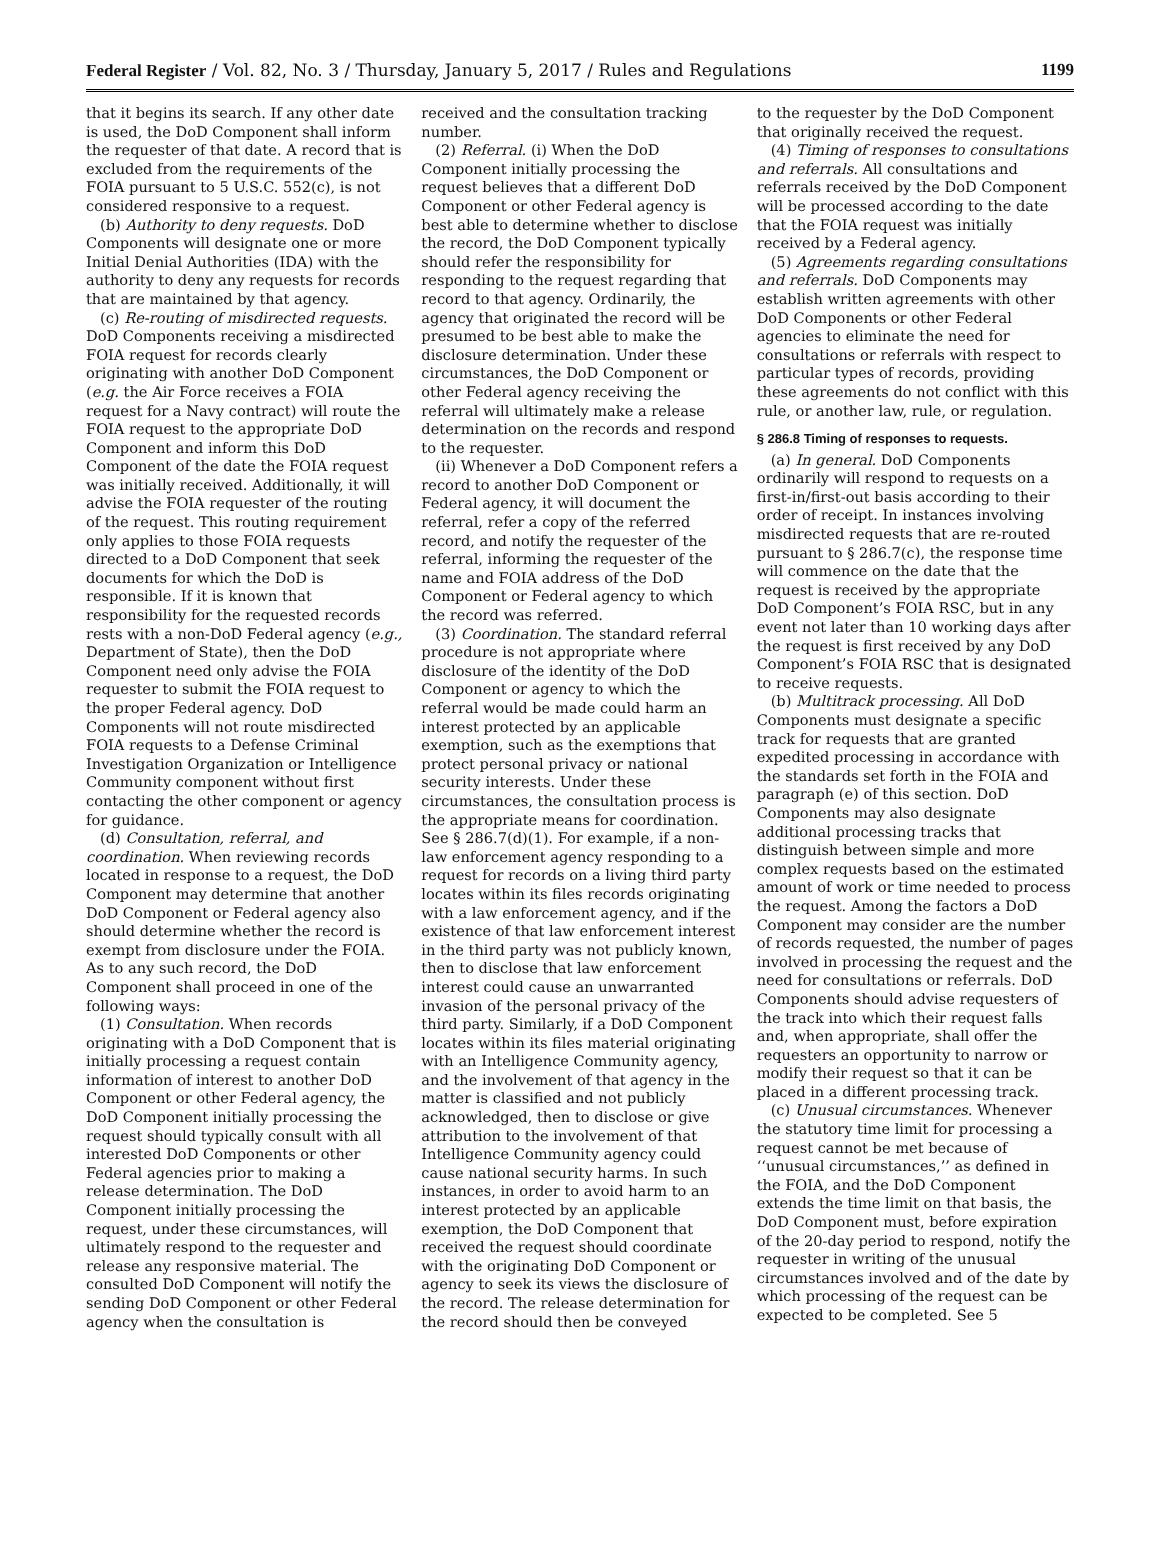Federal Register / Vol. 82, No. 3 / Thursday, January 5, 2017 / Rules and Regulations 1199
that it begins its search. If any other date is used, the DoD Component shall inform the requester of that date. A record that is excluded from the requirements of the FOIA pursuant to 5 U.S.C. 552(c), is not considered responsive to a request.
(b) Authority to deny requests. DoD Components will designate one or more Initial Denial Authorities (IDA) with the authority to deny any requests for records that are maintained by that agency.
(c) Re-routing of misdirected requests. DoD Components receiving a misdirected FOIA request for records clearly originating with another DoD Component (e.g. the Air Force receives a FOIA request for a Navy contract) will route the FOIA request to the appropriate DoD Component and inform this DoD Component of the date the FOIA request was initially received. Additionally, it will advise the FOIA requester of the routing of the request. This routing requirement only applies to those FOIA requests directed to a DoD Component that seek documents for which the DoD is responsible. If it is known that responsibility for the requested records rests with a non-DoD Federal agency (e.g., Department of State), then the DoD Component need only advise the FOIA requester to submit the FOIA request to the proper Federal agency. DoD Components will not route misdirected FOIA requests to a Defense Criminal Investigation Organization or Intelligence Community component without first contacting the other component or agency for guidance.
(d) Consultation, referral, and coordination. When reviewing records located in response to a request, the DoD Component may determine that another DoD Component or Federal agency also should determine whether the record is exempt from disclosure under the FOIA. As to any such record, the DoD Component shall proceed in one of the following ways:
(1) Consultation. When records originating with a DoD Component that is initially processing a request contain information of interest to another DoD Component or other Federal agency, the DoD Component initially processing the request should typically consult with all interested DoD Components or other Federal agencies prior to making a release determination. The DoD Component initially processing the request, under these circumstances, will ultimately respond to the requester and release any responsive material. The consulted DoD Component will notify the sending DoD Component or other Federal agency when the consultation is
received and the consultation tracking number.
(2) Referral. (i) When the DoD Component initially processing the request believes that a different DoD Component or other Federal agency is best able to determine whether to disclose the record, the DoD Component typically should refer the responsibility for responding to the request regarding that record to that agency. Ordinarily, the agency that originated the record will be presumed to be best able to make the disclosure determination. Under these circumstances, the DoD Component or other Federal agency receiving the referral will ultimately make a release determination on the records and respond to the requester.
(ii) Whenever a DoD Component refers a record to another DoD Component or Federal agency, it will document the referral, refer a copy of the referred record, and notify the requester of the referral, informing the requester of the name and FOIA address of the DoD Component or Federal agency to which the record was referred.
(3) Coordination. The standard referral procedure is not appropriate where disclosure of the identity of the DoD Component or agency to which the referral would be made could harm an interest protected by an applicable exemption, such as the exemptions that protect personal privacy or national security interests. Under these circumstances, the consultation process is the appropriate means for coordination. See § 286.7(d)(1). For example, if a non-law enforcement agency responding to a request for records on a living third party locates within its files records originating with a law enforcement agency, and if the existence of that law enforcement interest in the third party was not publicly known, then to disclose that law enforcement interest could cause an unwarranted invasion of the personal privacy of the third party. Similarly, if a DoD Component locates within its files material originating with an Intelligence Community agency, and the involvement of that agency in the matter is classified and not publicly acknowledged, then to disclose or give attribution to the involvement of that Intelligence Community agency could cause national security harms. In such instances, in order to avoid harm to an interest protected by an applicable exemption, the DoD Component that received the request should coordinate with the originating DoD Component or agency to seek its views the disclosure of the record. The release determination for the record should then be conveyed
to the requester by the DoD Component that originally received the request.
(4) Timing of responses to consultations and referrals. All consultations and referrals received by the DoD Component will be processed according to the date that the FOIA request was initially received by a Federal agency.
(5) Agreements regarding consultations and referrals. DoD Components may establish written agreements with other DoD Components or other Federal agencies to eliminate the need for consultations or referrals with respect to particular types of records, providing these agreements do not conflict with this rule, or another law, rule, or regulation.
§ 286.8 Timing of responses to requests.
(a) In general. DoD Components ordinarily will respond to requests on a first-in/first-out basis according to their order of receipt. In instances involving misdirected requests that are re-routed pursuant to § 286.7(c), the response time will commence on the date that the request is received by the appropriate DoD Component’s FOIA RSC, but in any event not later than 10 working days after the request is first received by any DoD Component’s FOIA RSC that is designated to receive requests.
(b) Multitrack processing. All DoD Components must designate a specific track for requests that are granted expedited processing in accordance with the standards set forth in the FOIA and paragraph (e) of this section. DoD Components may also designate additional processing tracks that distinguish between simple and more complex requests based on the estimated amount of work or time needed to process the request. Among the factors a DoD Component may consider are the number of records requested, the number of pages involved in processing the request and the need for consultations or referrals. DoD Components should advise requesters of the track into which their request falls and, when appropriate, shall offer the requesters an opportunity to narrow or modify their request so that it can be placed in a different processing track.
(c) Unusual circumstances. Whenever the statutory time limit for processing a request cannot be met because of ‘‘unusual circumstances,’’ as defined in the FOIA, and the DoD Component extends the time limit on that basis, the DoD Component must, before expiration of the 20-day period to respond, notify the requester in writing of the unusual circumstances involved and of the date by which processing of the request can be expected to be completed. See 5